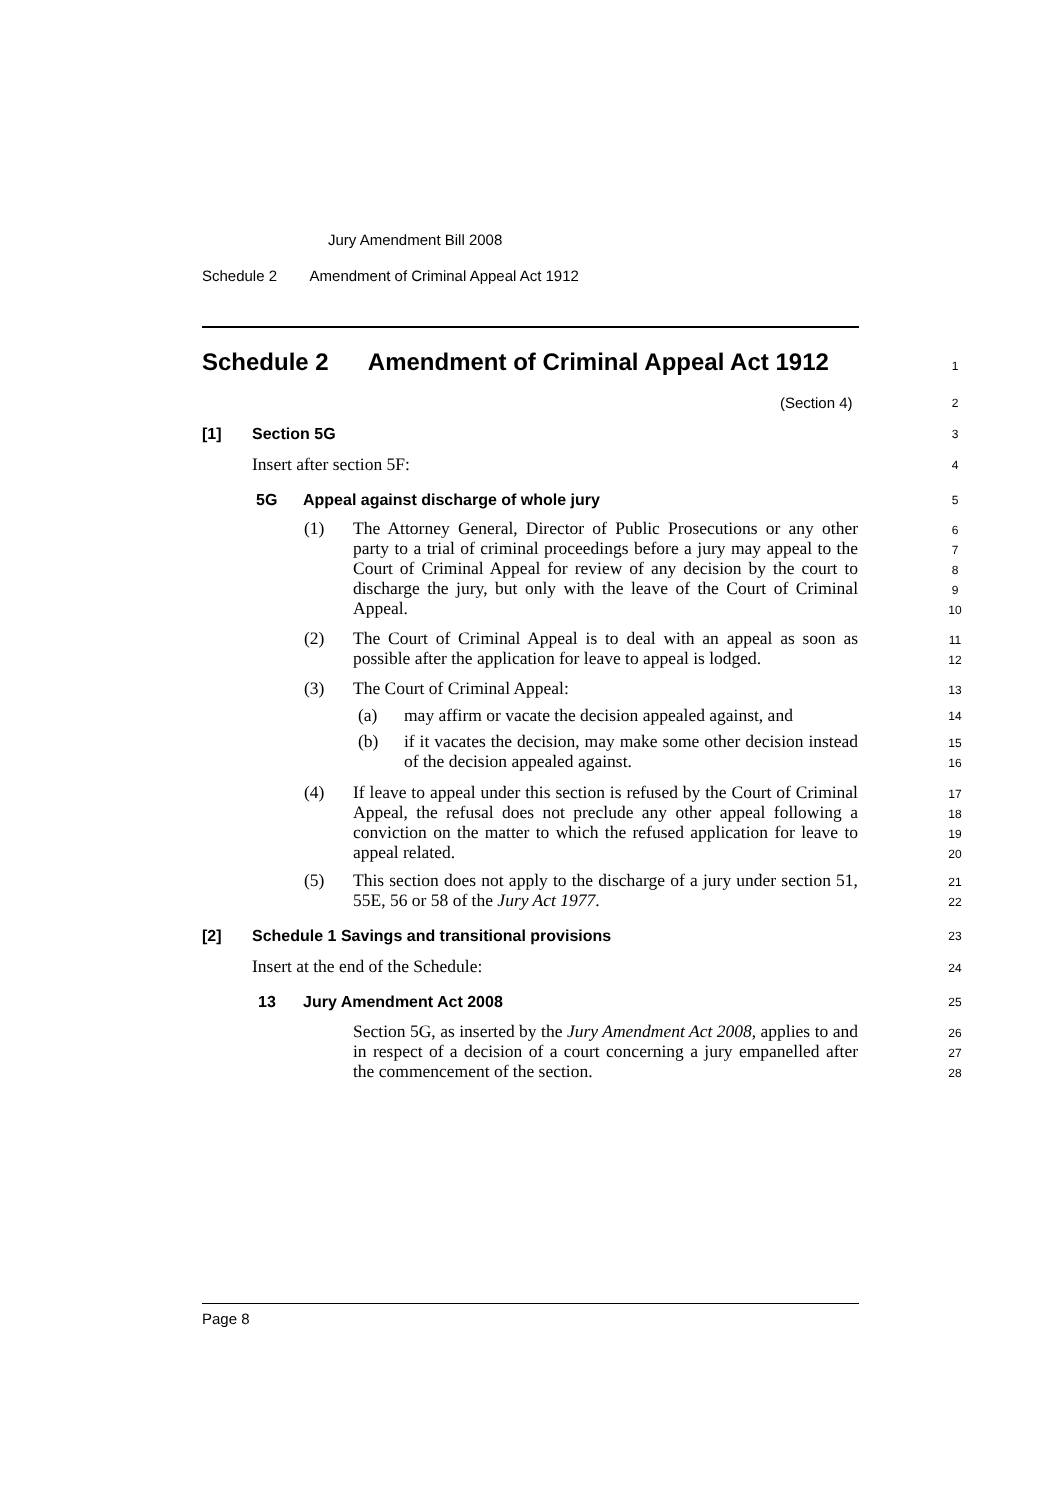Jury Amendment Bill 2008
Schedule 2 Amendment of Criminal Appeal Act 1912
Schedule 2 Amendment of Criminal Appeal Act 1912
1
(Section 4) 2
[1] Section 5G 3
Insert after section 5F: 4
5G
Appeal against discharge of whole jury
5
(1)
The Attorney General, Director of Public Prosecutions or any other party to a trial of criminal proceedings before a jury may appeal to the Court of Criminal Appeal for review of any decision by the court to discharge the jury, but only with the leave of the Court of Criminal Appeal.
6
7
8
9
10
(2)
The Court of Criminal Appeal is to deal with an appeal as soon as possible after the application for leave to appeal is lodged.
11
12
(3) The Court of Criminal Appeal: 13
(a)
may affirm or vacate the decision appealed against, and
14
(b)
if it vacates the decision, may make some other decision instead of the decision appealed against.
15
16
(4)
If leave to appeal under this section is refused by the Court of Criminal Appeal, the refusal does not preclude any other appeal following a conviction on the matter to which the refused application for leave to appeal related.
17
18
19
20
(5)
This section does not apply to the discharge of a jury under section 51, 55E, 56 or 58 of the Jury Act 1977.
21
22
[2]
Schedule 1 Savings and transitional provisions
23
Insert at the end of the Schedule:
24
13 Jury Amendment Act 2008 25
Section 5G, as inserted by the Jury Amendment Act 2008, applies to and in respect of a decision of a court concerning a jury empanelled after the commencement of the section.
26
27
28
Page 8